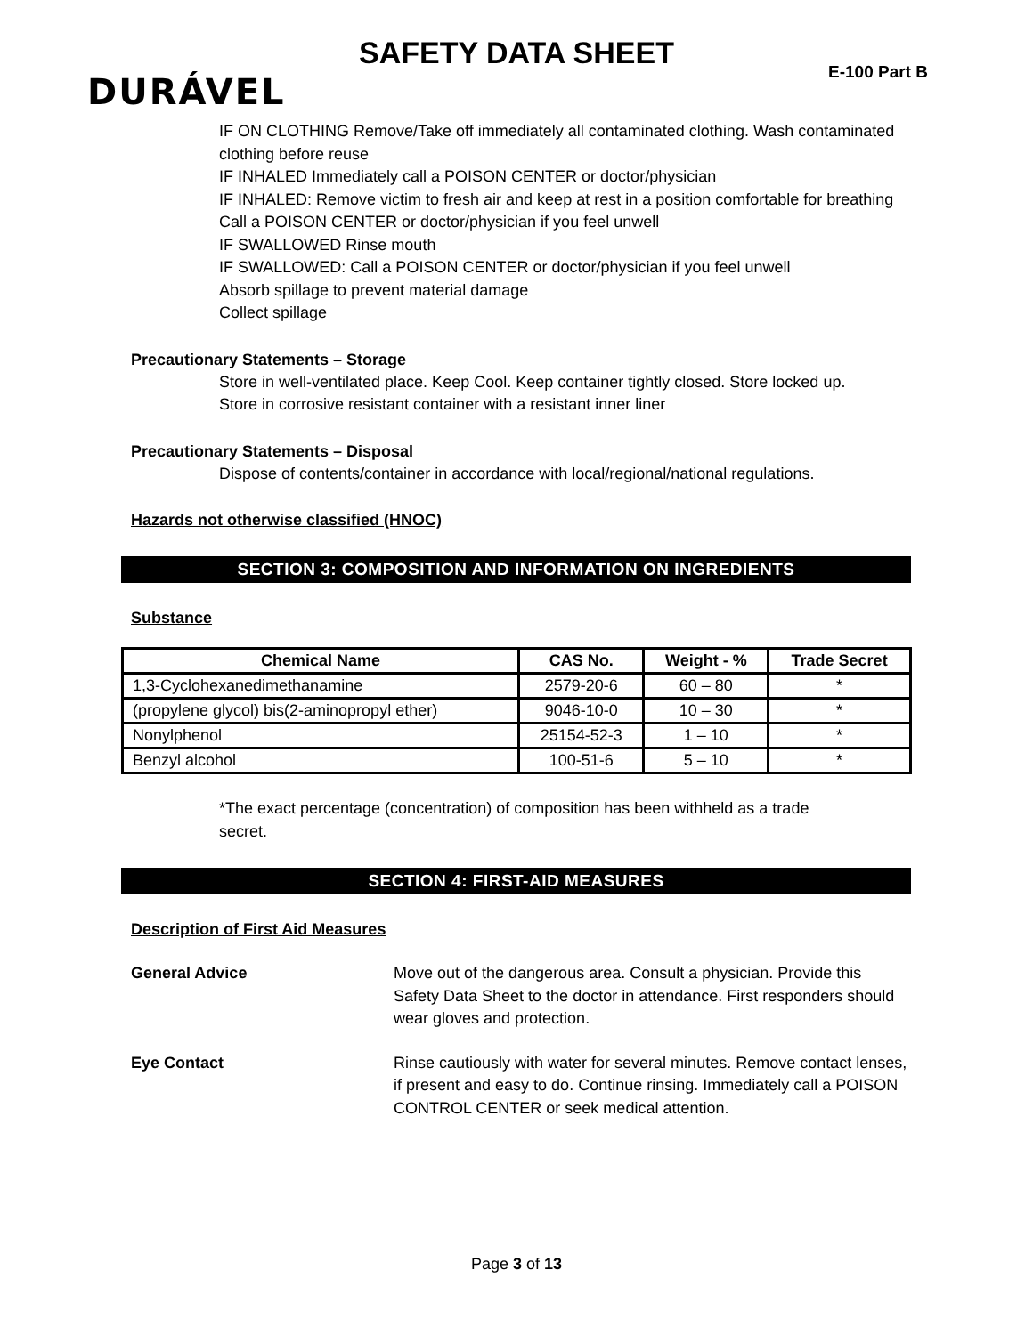SAFETY DATA SHEET
DURÁVEL E-100 Part B
IF ON CLOTHING Remove/Take off immediately all contaminated clothing. Wash contaminated clothing before reuse
IF INHALED Immediately call a POISON CENTER or doctor/physician
IF INHALED: Remove victim to fresh air and keep at rest in a position comfortable for breathing
Call a POISON CENTER or doctor/physician if you feel unwell
IF SWALLOWED Rinse mouth
IF SWALLOWED: Call a POISON CENTER or doctor/physician if you feel unwell
Absorb spillage to prevent material damage
Collect spillage
Precautionary Statements – Storage
Store in well-ventilated place. Keep Cool. Keep container tightly closed. Store locked up.
Store in corrosive resistant container with a resistant inner liner
Precautionary Statements – Disposal
Dispose of contents/container in accordance with local/regional/national regulations.
Hazards not otherwise classified (HNOC)
SECTION 3: COMPOSITION AND INFORMATION ON INGREDIENTS
Substance
| Chemical Name | CAS No. | Weight - % | Trade Secret |
| --- | --- | --- | --- |
| 1,3-Cyclohexanedimethanamine | 2579-20-6 | 60 – 80 | * |
| (propylene glycol) bis(2-aminopropyl ether) | 9046-10-0 | 10 – 30 | * |
| Nonylphenol | 25154-52-3 | 1 – 10 | * |
| Benzyl alcohol | 100-51-6 | 5 – 10 | * |
*The exact percentage (concentration) of composition has been withheld as a trade secret.
SECTION 4: FIRST-AID MEASURES
Description of First Aid Measures
General Advice Move out of the dangerous area. Consult a physician. Provide this Safety Data Sheet to the doctor in attendance. First responders should wear gloves and protection.
Eye Contact Rinse cautiously with water for several minutes. Remove contact lenses, if present and easy to do. Continue rinsing. Immediately call a POISON CONTROL CENTER or seek medical attention.
Page 3 of 13